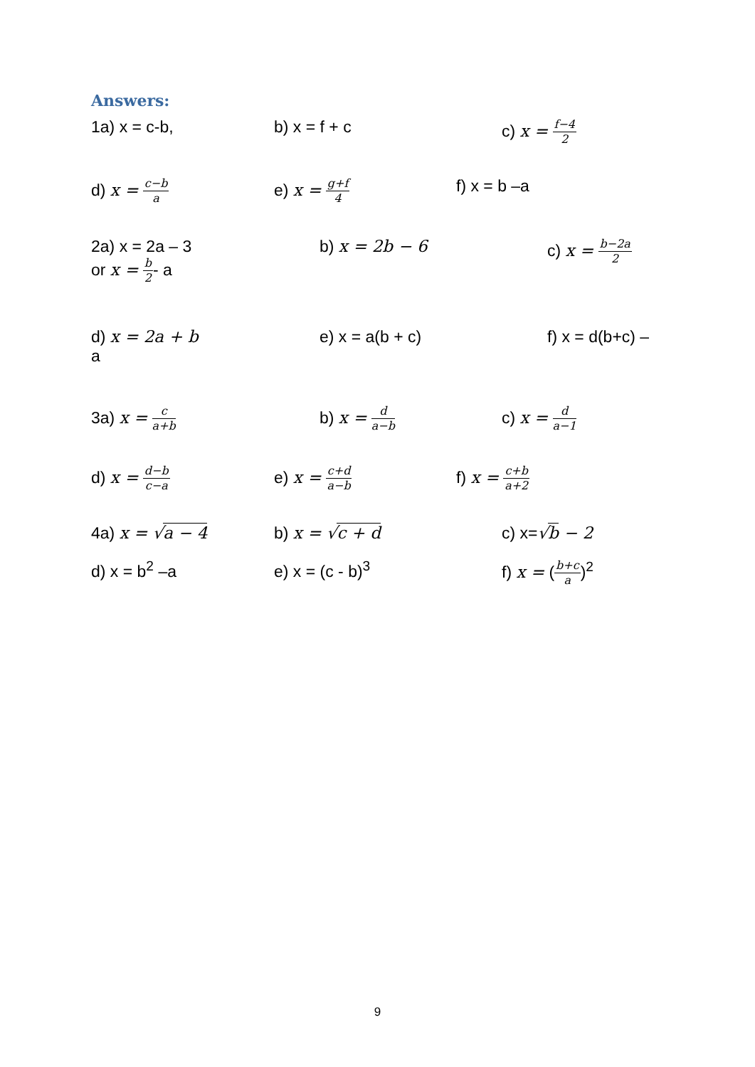Answers:
1a) x = c-b, b) x = f + c c) x = f−4 2
d) x = c−b a e) x = g+f 4 f) x = b –a
2a) x = 2a – 3
or x = b 2- a
b) x = 2b − 6 c) x = b−2a 2
d) x = 2a + b
a
e) x = a(b + c) f) x = d(b+c) –
3a) x = c a+b b) x = d a−b c) x = d a−1
d) x = d−b c−a e) x = c+d a−b f) x = c+b a+2
4a) x = √a − 4 b) x = √c + d c) x=√b − 2
d) x = b<sup>2</sup> –a e) x = (c - b)<sup>3</sup> f) x = (b+c a)<sup>2</sup>
9